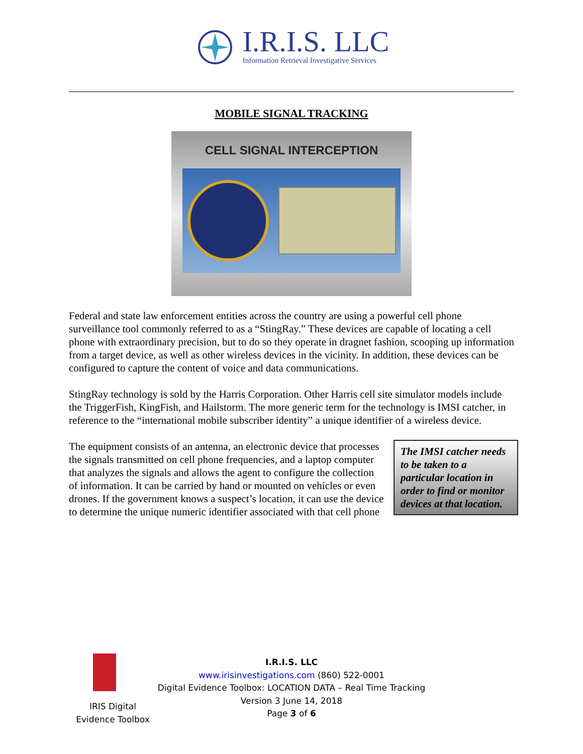I.R.I.S. LLC
Information Retrieval Investigative Services
MOBILE SIGNAL TRACKING
CELL SIGNAL INTERCEPTION
Federal and state law enforcement entities across the country are using a powerful cell phone surveillance tool commonly referred to as a “StingRay.” These devices are capable of locating a cell phone with extraordinary precision, but to do so they operate in dragnet fashion, scooping up information from a target device, as well as other wireless devices in the vicinity. In addition, these devices can be configured to capture the content of voice and data communications.
StingRay technology is sold by the Harris Corporation. Other Harris cell site simulator models include the TriggerFish, KingFish, and Hailstorm. The more generic term for the technology is IMSI catcher, in reference to the “international mobile subscriber identity” a unique identifier of a wireless device.
The IMSI catcher needs to be taken to a particular location in order to find or monitor devices at that location.
The equipment consists of an antenna, an electronic device that processes the signals transmitted on cell phone frequencies, and a laptop computer that analyzes the signals and allows the agent to configure the collection of information. It can be carried by hand or mounted on vehicles or even drones. If the government knows a suspect’s location, it can use the device to determine the unique numeric identifier associated with that cell phone
IRIS Digital Evidence Toolbox
I.R.I.S. LLC
www.irisinvestigations.com (860) 522-0001
Digital Evidence Toolbox: LOCATION DATA – Real Time Tracking
Version 3 June 14, 2018
Page 3 of 6